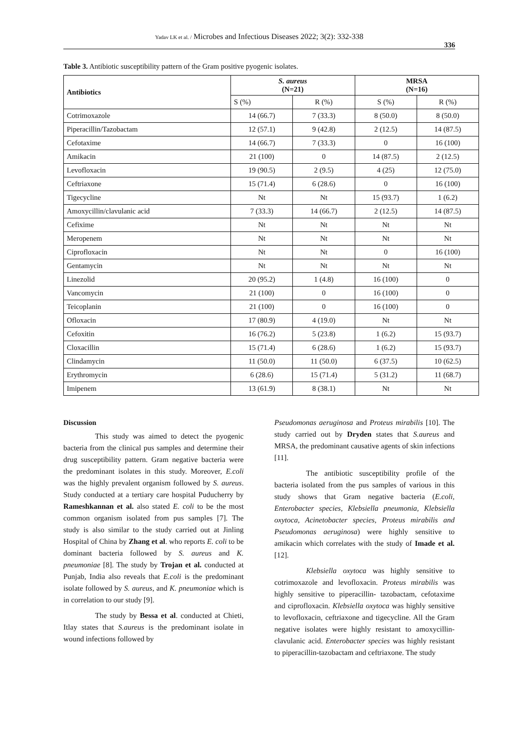Yadav LK et al. / Microbes and Infectious Diseases 2022; 3(2): 332-338
336
Table 3. Antibiotic susceptibility pattern of the Gram positive pyogenic isolates.
| Antibiotics | S. aureus (N=21) | | MRSA (N=16) | |
| --- | --- | --- | --- | --- |
| | S (%) | R (%) | S (%) | R (%) |
| Cotrimoxazole | 14 (66.7) | 7 (33.3) | 8 (50.0) | 8 (50.0) |
| Piperacillin/Tazobactam | 12 (57.1) | 9 (42.8) | 2 (12.5) | 14 (87.5) |
| Cefotaxime | 14 (66.7) | 7 (33.3) | 0 | 16 (100) |
| Amikacin | 21 (100) | 0 | 14 (87.5) | 2 (12.5) |
| Levofloxacin | 19 (90.5) | 2 (9.5) | 4 (25) | 12 (75.0) |
| Ceftriaxone | 15 (71.4) | 6 (28.6) | 0 | 16 (100) |
| Tigecycline | Nt | Nt | 15 (93.7) | 1 (6.2) |
| Amoxycillin/clavulanic acid | 7 (33.3) | 14 (66.7) | 2 (12.5) | 14 (87.5) |
| Cefixime | Nt | Nt | Nt | Nt |
| Meropenem | Nt | Nt | Nt | Nt |
| Ciprofloxacin | Nt | Nt | 0 | 16 (100) |
| Gentamycin | Nt | Nt | Nt | Nt |
| Linezolid | 20 (95.2) | 1 (4.8) | 16 (100) | 0 |
| Vancomycin | 21 (100) | 0 | 16 (100) | 0 |
| Teicoplanin | 21 (100) | 0 | 16 (100) | 0 |
| Ofloxacin | 17 (80.9) | 4 (19.0) | Nt | Nt |
| Cefoxitin | 16 (76.2) | 5 (23.8) | 1 (6.2) | 15 (93.7) |
| Cloxacillin | 15 (71.4) | 6 (28.6) | 1 (6.2) | 15 (93.7) |
| Clindamycin | 11 (50.0) | 11 (50.0) | 6 (37.5) | 10 (62.5) |
| Erythromycin | 6 (28.6) | 15 (71.4) | 5 (31.2) | 11 (68.7) |
| Imipenem | 13 (61.9) | 8 (38.1) | Nt | Nt |
Discussion
This study was aimed to detect the pyogenic bacteria from the clinical pus samples and determine their drug susceptibility pattern. Gram negative bacteria were the predominant isolates in this study. Moreover, E.coli was the highly prevalent organism followed by S. aureus. Study conducted at a tertiary care hospital Puducherry by Rameshkannan et al. also stated E. coli to be the most common organism isolated from pus samples [7]. The study is also similar to the study carried out at Jinling Hospital of China by Zhang et al. who reports E. coli to be dominant bacteria followed by S. aureus and K. pneumoniae [8]. The study by Trojan et al. conducted at Punjab, India also reveals that E.coli is the predominant isolate followed by S. aureus, and K. pneumoniae which is in correlation to our study [9].
The study by Bessa et al. conducted at Chieti, Itlay states that S.aureus is the predominant isolate in wound infections followed by
Pseudomonas aeruginosa and Proteus mirabilis [10]. The study carried out by Dryden states that S.aureus and MRSA, the predominant causative agents of skin infections [11].
The antibiotic susceptibility profile of the bacteria isolated from the pus samples of various in this study shows that Gram negative bacteria (E.coli, Enterobacter species, Klebsiella pneumonia, Klebsiella oxytoca, Acinetobacter species, Proteus mirabilis and Pseudomonas aeruginosa) were highly sensitive to amikacin which correlates with the study of Imade et al. [12].
Klebsiella oxytoca was highly sensitive to cotrimoxazole and levofloxacin. Proteus mirabilis was highly sensitive to piperacillin- tazobactam, cefotaxime and ciprofloxacin. Klebsiella oxytoca was highly sensitive to levofloxacin, ceftriaxone and tigecycline. All the Gram negative isolates were highly resistant to amoxycillin-clavulanic acid. Enterobacter species was highly resistant to piperacillin-tazobactam and ceftriaxone. The study